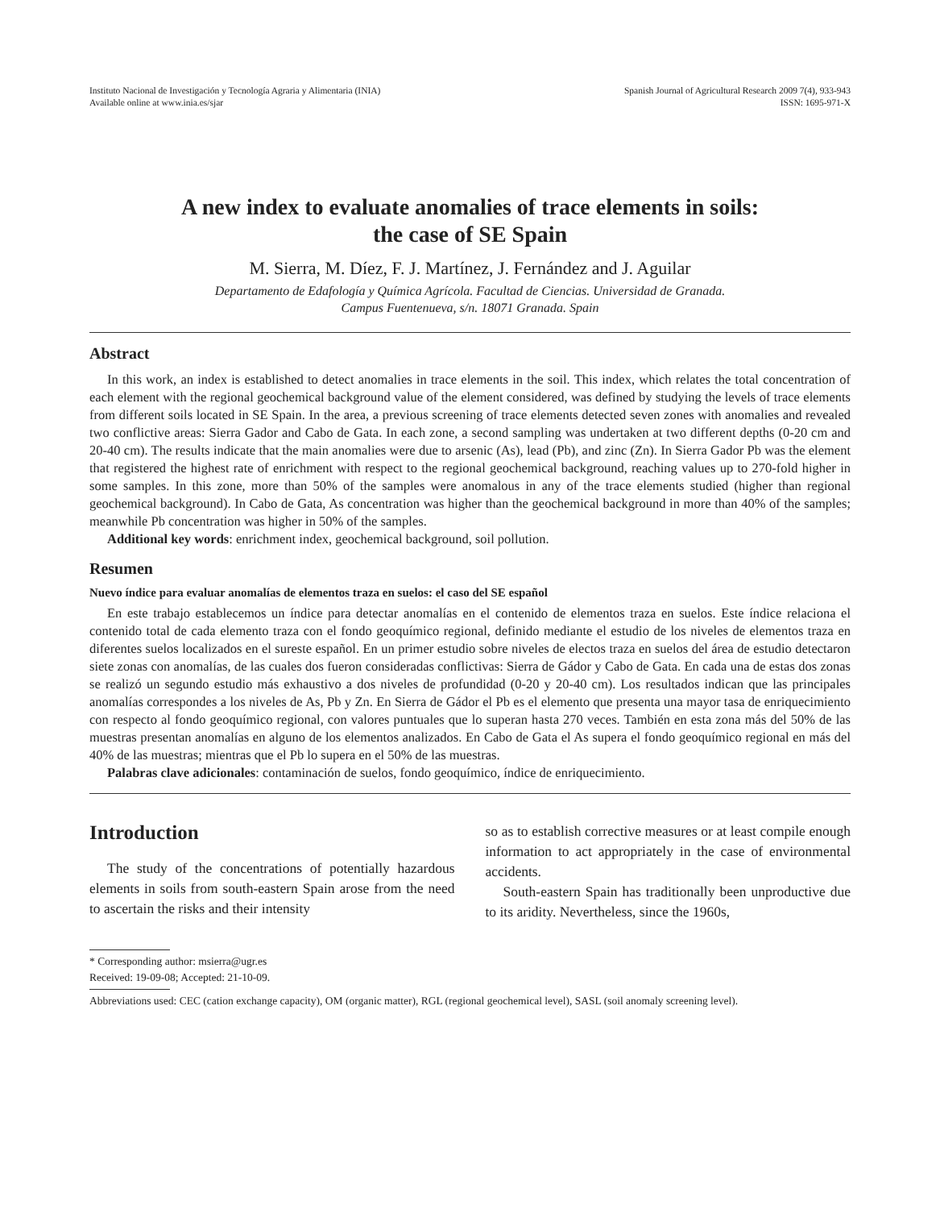Instituto Nacional de Investigación y Tecnología Agraria y Alimentaria (INIA)
Available online at www.inia.es/sjar
Spanish Journal of Agricultural Research 2009 7(4), 933-943
ISSN: 1695-971-X
A new index to evaluate anomalies of trace elements in soils:
the case of SE Spain
M. Sierra, M. Díez, F. J. Martínez, J. Fernández and J. Aguilar
Departamento de Edafología y Química Agrícola. Facultad de Ciencias. Universidad de Granada.
Campus Fuentenueva, s/n. 18071 Granada. Spain
Abstract
In this work, an index is established to detect anomalies in trace elements in the soil. This index, which relates the total concentration of each element with the regional geochemical background value of the element considered, was defined by studying the levels of trace elements from different soils located in SE Spain. In the area, a previous screening of trace elements detected seven zones with anomalies and revealed two conflictive areas: Sierra Gador and Cabo de Gata. In each zone, a second sampling was undertaken at two different depths (0-20 cm and 20-40 cm). The results indicate that the main anomalies were due to arsenic (As), lead (Pb), and zinc (Zn). In Sierra Gador Pb was the element that registered the highest rate of enrichment with respect to the regional geochemical background, reaching values up to 270-fold higher in some samples. In this zone, more than 50% of the samples were anomalous in any of the trace elements studied (higher than regional geochemical background). In Cabo de Gata, As concentration was higher than the geochemical background in more than 40% of the samples; meanwhile Pb concentration was higher in 50% of the samples.
Additional key words: enrichment index, geochemical background, soil pollution.
Resumen
Nuevo índice para evaluar anomalías de elementos traza en suelos: el caso del SE español
En este trabajo establecemos un índice para detectar anomalías en el contenido de elementos traza en suelos. Este índice relaciona el contenido total de cada elemento traza con el fondo geoquímico regional, definido mediante el estudio de los niveles de elementos traza en diferentes suelos localizados en el sureste español. En un primer estudio sobre niveles de electos traza en suelos del área de estudio detectaron siete zonas con anomalías, de las cuales dos fueron consideradas conflictivas: Sierra de Gádor y Cabo de Gata. En cada una de estas dos zonas se realizó un segundo estudio más exhaustivo a dos niveles de profundidad (0-20 y 20-40 cm). Los resultados indican que las principales anomalías correspondes a los niveles de As, Pb y Zn. En Sierra de Gádor el Pb es el elemento que presenta una mayor tasa de enriquecimiento con respecto al fondo geoquímico regional, con valores puntuales que lo superan hasta 270 veces. También en esta zona más del 50% de las muestras presentan anomalías en alguno de los elementos analizados. En Cabo de Gata el As supera el fondo geoquímico regional en más del 40% de las muestras; mientras que el Pb lo supera en el 50% de las muestras.
Palabras clave adicionales: contaminación de suelos, fondo geoquímico, índice de enriquecimiento.
Introduction
The study of the concentrations of potentially hazardous elements in soils from south-eastern Spain arose from the need to ascertain the risks and their intensity
so as to establish corrective measures or at least compile enough information to act appropriately in the case of environmental accidents.
South-eastern Spain has traditionally been unproductive due to its aridity. Nevertheless, since the 1960s,
* Corresponding author: msierra@ugr.es
Received: 19-09-08; Accepted: 21-10-09.
Abbreviations used: CEC (cation exchange capacity), OM (organic matter), RGL (regional geochemical level), SASL (soil anomaly screening level).